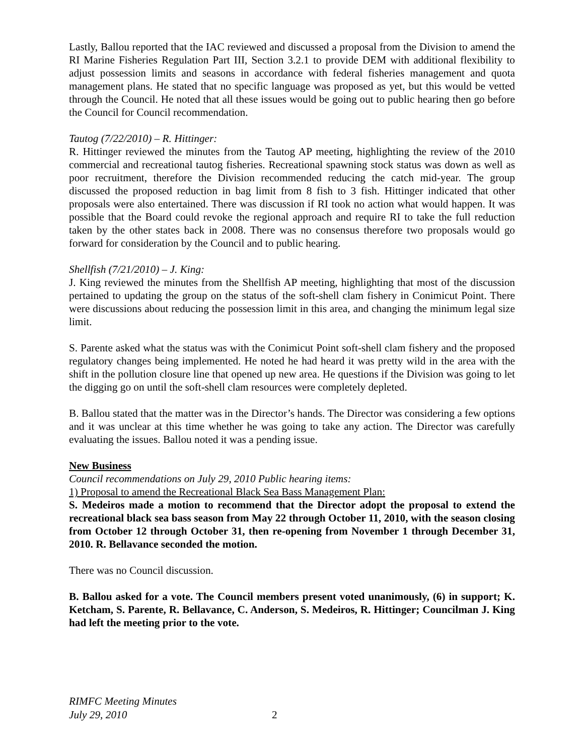Lastly, Ballou reported that the IAC reviewed and discussed a proposal from the Division to amend the RI Marine Fisheries Regulation Part III, Section 3.2.1 to provide DEM with additional flexibility to adjust possession limits and seasons in accordance with federal fisheries management and quota management plans. He stated that no specific language was proposed as yet, but this would be vetted through the Council. He noted that all these issues would be going out to public hearing then go before the Council for Council recommendation.
Tautog (7/22/2010) – R. Hittinger:
R. Hittinger reviewed the minutes from the Tautog AP meeting, highlighting the review of the 2010 commercial and recreational tautog fisheries. Recreational spawning stock status was down as well as poor recruitment, therefore the Division recommended reducing the catch mid-year. The group discussed the proposed reduction in bag limit from 8 fish to 3 fish. Hittinger indicated that other proposals were also entertained. There was discussion if RI took no action what would happen. It was possible that the Board could revoke the regional approach and require RI to take the full reduction taken by the other states back in 2008. There was no consensus therefore two proposals would go forward for consideration by the Council and to public hearing.
Shellfish (7/21/2010) – J. King:
J. King reviewed the minutes from the Shellfish AP meeting, highlighting that most of the discussion pertained to updating the group on the status of the soft-shell clam fishery in Conimicut Point. There were discussions about reducing the possession limit in this area, and changing the minimum legal size limit.
S. Parente asked what the status was with the Conimicut Point soft-shell clam fishery and the proposed regulatory changes being implemented. He noted he had heard it was pretty wild in the area with the shift in the pollution closure line that opened up new area. He questions if the Division was going to let the digging go on until the soft-shell clam resources were completely depleted.
B. Ballou stated that the matter was in the Director’s hands. The Director was considering a few options and it was unclear at this time whether he was going to take any action. The Director was carefully evaluating the issues. Ballou noted it was a pending issue.
New Business
Council recommendations on July 29, 2010 Public hearing items:
1) Proposal to amend the Recreational Black Sea Bass Management Plan:
S. Medeiros made a motion to recommend that the Director adopt the proposal to extend the recreational black sea bass season from May 22 through October 11, 2010, with the season closing from October 12 through October 31, then re-opening from November 1 through December 31, 2010. R. Bellavance seconded the motion.
There was no Council discussion.
B. Ballou asked for a vote. The Council members present voted unanimously, (6) in support; K. Ketcham, S. Parente, R. Bellavance, C. Anderson, S. Medeiros, R. Hittinger; Councilman J. King had left the meeting prior to the vote.
RIMFC Meeting Minutes
July 29, 2010
2